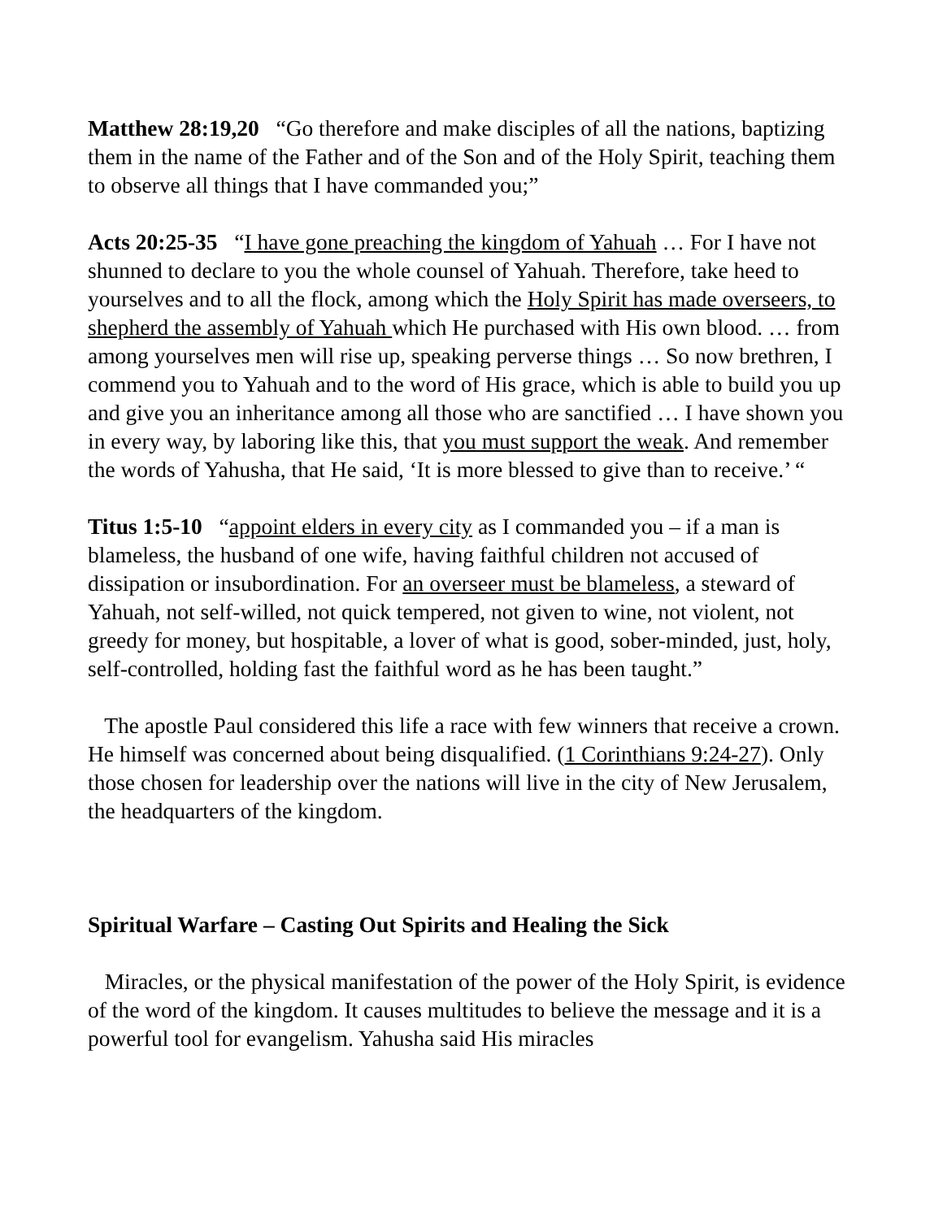Matthew 28:19,20 “Go therefore and make disciples of all the nations, baptizing them in the name of the Father and of the Son and of the Holy Spirit, teaching them to observe all things that I have commanded you;”
Acts 20:25-35 “I have gone preaching the kingdom of Yahuah … For I have not shunned to declare to you the whole counsel of Yahuah. Therefore, take heed to yourselves and to all the flock, among which the Holy Spirit has made overseers, to shepherd the assembly of Yahuah which He purchased with His own blood. … from among yourselves men will rise up, speaking perverse things … So now brethren, I commend you to Yahuah and to the word of His grace, which is able to build you up and give you an inheritance among all those who are sanctified … I have shown you in every way, by laboring like this, that you must support the weak. And remember the words of Yahusha, that He said, ‘It is more blessed to give than to receive.’ “
Titus 1:5-10 “appoint elders in every city as I commanded you – if a man is blameless, the husband of one wife, having faithful children not accused of dissipation or insubordination. For an overseer must be blameless, a steward of Yahuah, not self-willed, not quick tempered, not given to wine, not violent, not greedy for money, but hospitable, a lover of what is good, sober-minded, just, holy, self-controlled, holding fast the faithful word as he has been taught.”
The apostle Paul considered this life a race with few winners that receive a crown. He himself was concerned about being disqualified. (1 Corinthians 9:24-27). Only those chosen for leadership over the nations will live in the city of New Jerusalem, the headquarters of the kingdom.
Spiritual Warfare – Casting Out Spirits and Healing the Sick
Miracles, or the physical manifestation of the power of the Holy Spirit, is evidence of the word of the kingdom. It causes multitudes to believe the message and it is a powerful tool for evangelism. Yahusha said His miracles